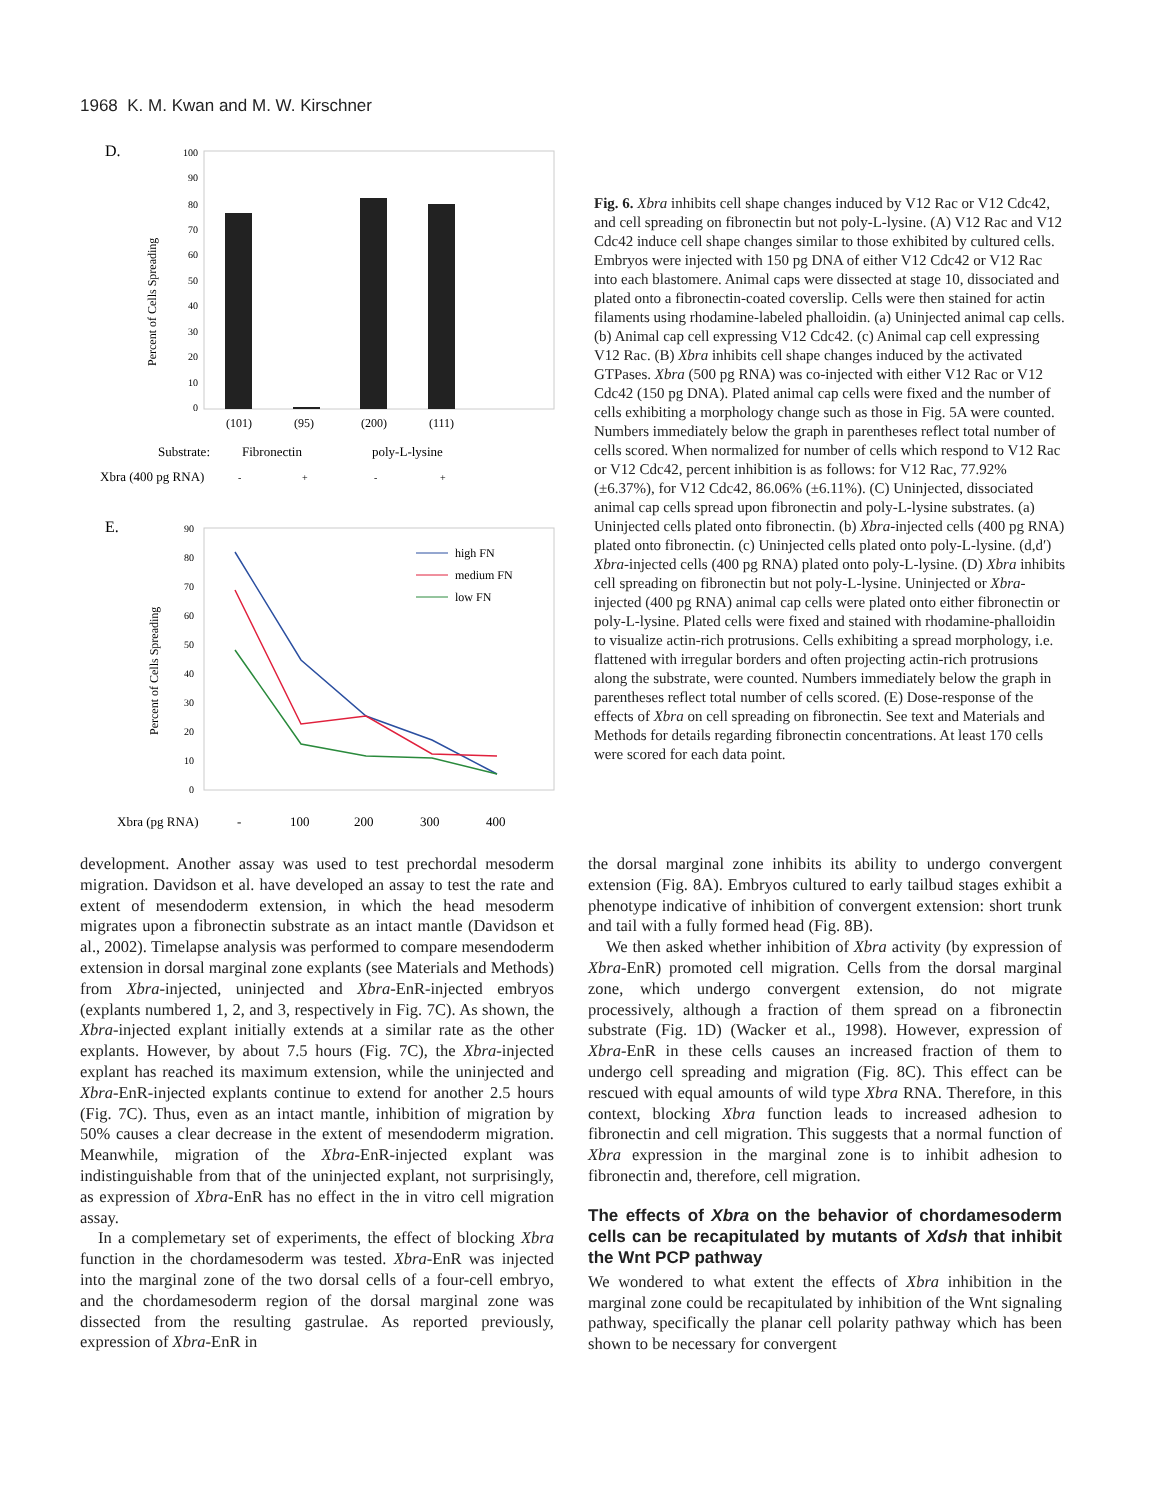1968 K. M. Kwan and M. W. Kirschner
D.
100
90
80
70
60
50
40
30
20
10
0
Percent of Cells Spreading
(101)
(95)
(200)
(111)
Substrate:
Fibronectin
poly-L-lysine
Xbra (400 pg RNA)
-
+
-
+
E.
90
80
70
60
50
40
30
20
10
0
Percent of Cells Spreading
high FN
medium FN
low FN
Xbra (pg RNA)
-
100
200
300
400
Fig. 6. Xbra inhibits cell shape changes induced by V12 Rac or V12 Cdc42, and cell spreading on fibronectin but not poly-L-lysine. (A) V12 Rac and V12 Cdc42 induce cell shape changes similar to those exhibited by cultured cells. Embryos were injected with 150 pg DNA of either V12 Cdc42 or V12 Rac into each blastomere. Animal caps were dissected at stage 10, dissociated and plated onto a fibronectin-coated coverslip. Cells were then stained for actin filaments using rhodamine-labeled phalloidin. (a) Uninjected animal cap cells. (b) Animal cap cell expressing V12 Cdc42. (c) Animal cap cell expressing V12 Rac. (B) Xbra inhibits cell shape changes induced by the activated GTPases. Xbra (500 pg RNA) was co-injected with either V12 Rac or V12 Cdc42 (150 pg DNA). Plated animal cap cells were fixed and the number of cells exhibiting a morphology change such as those in Fig. 5A were counted. Numbers immediately below the graph in parentheses reflect total number of cells scored. When normalized for number of cells which respond to V12 Rac or V12 Cdc42, percent inhibition is as follows: for V12 Rac, 77.92% (±6.37%), for V12 Cdc42, 86.06% (±6.11%). (C) Uninjected, dissociated animal cap cells spread upon fibronectin and poly-L-lysine substrates. (a) Uninjected cells plated onto fibronectin. (b) Xbra-injected cells (400 pg RNA) plated onto fibronectin. (c) Uninjected cells plated onto poly-L-lysine. (d,d′) Xbra-injected cells (400 pg RNA) plated onto poly-L-lysine. (D) Xbra inhibits cell spreading on fibronectin but not poly-L-lysine. Uninjected or Xbra-injected (400 pg RNA) animal cap cells were plated onto either fibronectin or poly-L-lysine. Plated cells were fixed and stained with rhodamine-phalloidin to visualize actin-rich protrusions. Cells exhibiting a spread morphology, i.e. flattened with irregular borders and often projecting actin-rich protrusions along the substrate, were counted. Numbers immediately below the graph in parentheses reflect total number of cells scored. (E) Dose-response of the effects of Xbra on cell spreading on fibronectin. See text and Materials and Methods for details regarding fibronectin concentrations. At least 170 cells were scored for each data point.
development. Another assay was used to test prechordal mesoderm migration. Davidson et al. have developed an assay to test the rate and extent of mesendoderm extension, in which the head mesoderm migrates upon a fibronectin substrate as an intact mantle (Davidson et al., 2002). Timelapse analysis was performed to compare mesendoderm extension in dorsal marginal zone explants (see Materials and Methods) from Xbra-injected, uninjected and Xbra-EnR-injected embryos (explants numbered 1, 2, and 3, respectively in Fig. 7C). As shown, the Xbra-injected explant initially extends at a similar rate as the other explants. However, by about 7.5 hours (Fig. 7C), the Xbra-injected explant has reached its maximum extension, while the uninjected and Xbra-EnR-injected explants continue to extend for another 2.5 hours (Fig. 7C). Thus, even as an intact mantle, inhibition of migration by 50% causes a clear decrease in the extent of mesendoderm migration. Meanwhile, migration of the Xbra-EnR-injected explant was indistinguishable from that of the uninjected explant, not surprisingly, as expression of Xbra-EnR has no effect in the in vitro cell migration assay.
In a complemetary set of experiments, the effect of blocking Xbra function in the chordamesoderm was tested. Xbra-EnR was injected into the marginal zone of the two dorsal cells of a four-cell embryo, and the chordamesoderm region of the dorsal marginal zone was dissected from the resulting gastrulae. As reported previously, expression of Xbra-EnR in
the dorsal marginal zone inhibits its ability to undergo convergent extension (Fig. 8A). Embryos cultured to early tailbud stages exhibit a phenotype indicative of inhibition of convergent extension: short trunk and tail with a fully formed head (Fig. 8B).
We then asked whether inhibition of Xbra activity (by expression of Xbra-EnR) promoted cell migration. Cells from the dorsal marginal zone, which undergo convergent extension, do not migrate processively, although a fraction of them spread on a fibronectin substrate (Fig. 1D) (Wacker et al., 1998). However, expression of Xbra-EnR in these cells causes an increased fraction of them to undergo cell spreading and migration (Fig. 8C). This effect can be rescued with equal amounts of wild type Xbra RNA. Therefore, in this context, blocking Xbra function leads to increased adhesion to fibronectin and cell migration. This suggests that a normal function of Xbra expression in the marginal zone is to inhibit adhesion to fibronectin and, therefore, cell migration.
The effects of Xbra on the behavior of chordamesoderm cells can be recapitulated by mutants of Xdsh that inhibit the Wnt PCP pathway
We wondered to what extent the effects of Xbra inhibition in the marginal zone could be recapitulated by inhibition of the Wnt signaling pathway, specifically the planar cell polarity pathway which has been shown to be necessary for convergent